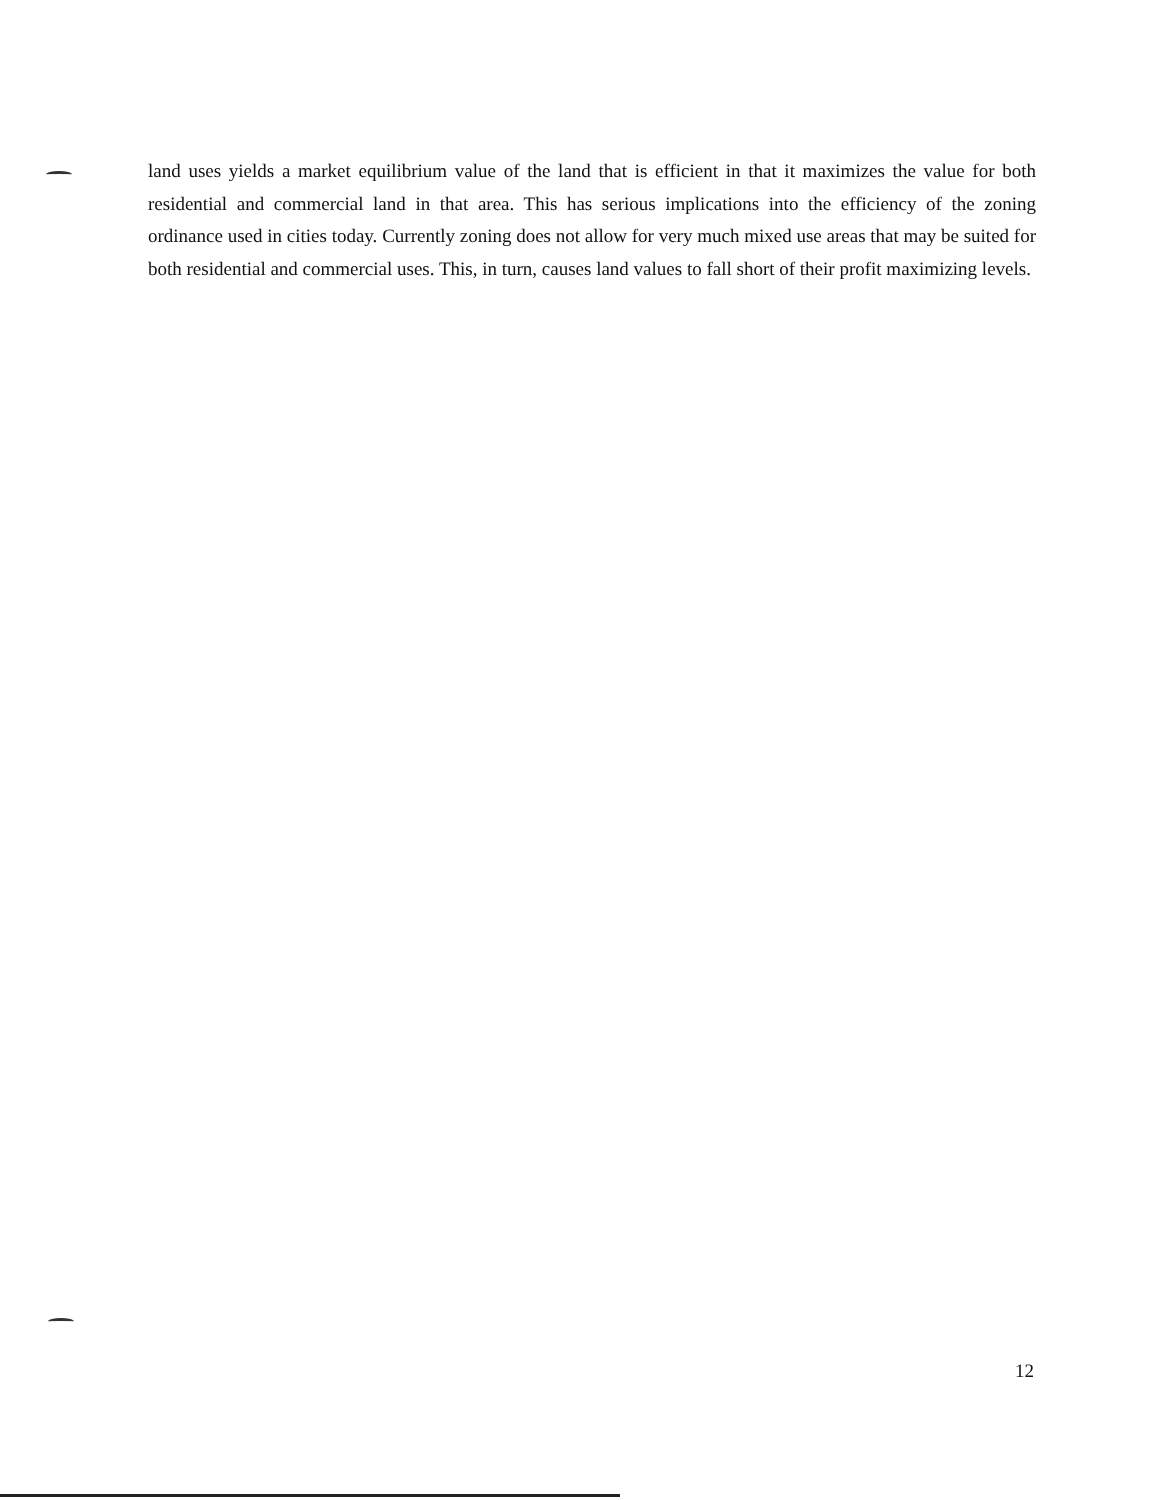land uses yields a market equilibrium value of the land that is efficient in that it maximizes the value for both residential and commercial land in that area. This has serious implications into the efficiency of the zoning ordinance used in cities today. Currently zoning does not allow for very much mixed use areas that may be suited for both residential and commercial uses. This, in turn, causes land values to fall short of their profit maximizing levels.
12